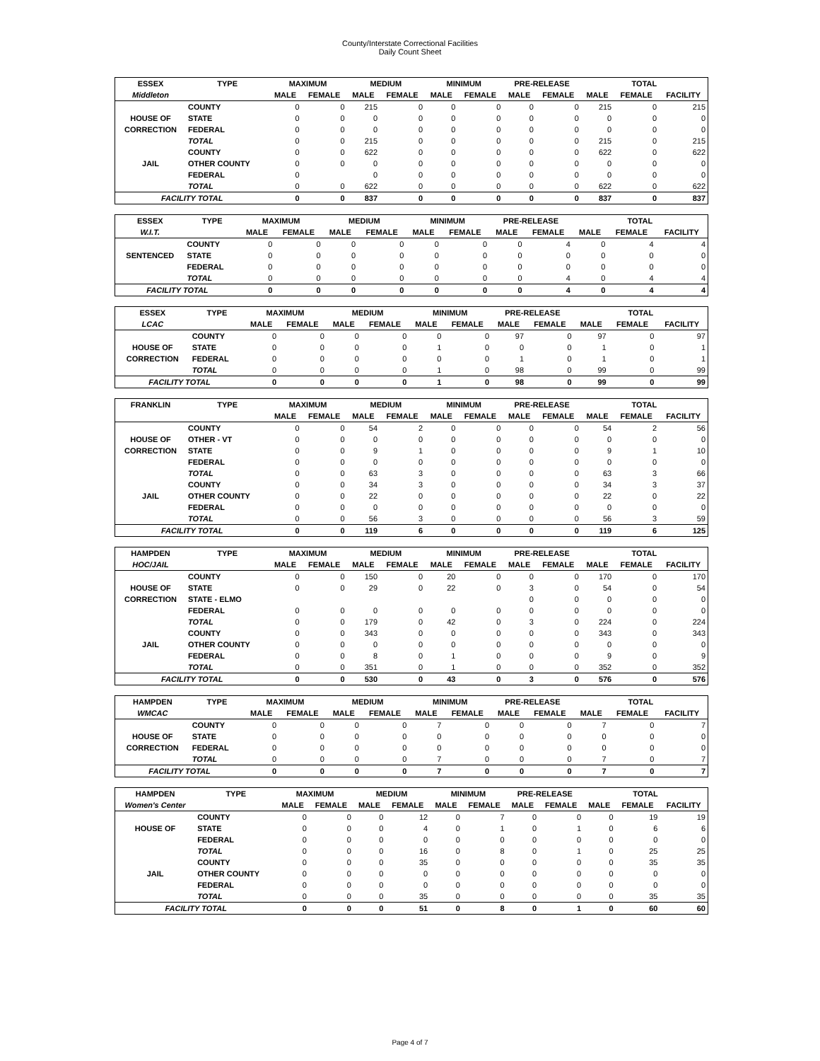County/Interstate Correctional Facilities
Daily Count Sheet
| ESSEX | TYPE | MAXIMUM | | MEDIUM | | MINIMUM | | PRE-RELEASE | | TOTAL | | |
| --- | --- | --- | --- | --- | --- | --- | --- | --- | --- | --- | --- | --- |
| Middleton | | MALE | FEMALE | MALE | FEMALE | MALE | FEMALE | MALE | FEMALE | MALE | FEMALE | FACILITY |
| | COUNTY | 0 | 0 | 215 | 0 | 0 | 0 | 0 | 0 | 215 | 0 | 215 |
| HOUSE OF | STATE | 0 | 0 | 0 | 0 | 0 | 0 | 0 | 0 | 0 | 0 | 0 |
| CORRECTION | FEDERAL | 0 | 0 | 0 | 0 | 0 | 0 | 0 | 0 | 0 | 0 | 0 |
| | TOTAL | 0 | 0 | 215 | 0 | 0 | 0 | 0 | 0 | 215 | 0 | 215 |
| | COUNTY | 0 | 0 | 622 | 0 | 0 | 0 | 0 | 0 | 622 | 0 | 622 |
| JAIL | OTHER COUNTY | 0 | 0 | 0 | 0 | 0 | 0 | 0 | 0 | 0 | 0 | 0 |
| | FEDERAL | 0 | | 0 | 0 | 0 | 0 | 0 | 0 | 0 | 0 | 0 |
| | TOTAL | 0 | 0 | 622 | 0 | 0 | 0 | 0 | 0 | 622 | 0 | 622 |
| FACILITY TOTAL | | 0 | 0 | 837 | 0 | 0 | 0 | 0 | 0 | 837 | 0 | 837 |
| ESSEX | TYPE | MAXIMUM | | MEDIUM | | MINIMUM | | PRE-RELEASE | | TOTAL | | |
| --- | --- | --- | --- | --- | --- | --- | --- | --- | --- | --- | --- | --- |
| W.I.T. | | MALE | FEMALE | MALE | FEMALE | MALE | FEMALE | MALE | FEMALE | MALE | FEMALE | FACILITY |
| | COUNTY | 0 | 0 | 0 | 0 | 0 | 0 | 0 | 4 | 0 | 4 | 4 |
| SENTENCED | STATE | 0 | 0 | 0 | 0 | 0 | 0 | 0 | 0 | 0 | 0 | 0 |
| | FEDERAL | 0 | 0 | 0 | 0 | 0 | 0 | 0 | 0 | 0 | 0 | 0 |
| | TOTAL | 0 | 0 | 0 | 0 | 0 | 0 | 0 | 4 | 0 | 4 | 4 |
| FACILITY TOTAL | | 0 | 0 | 0 | 0 | 0 | 0 | 0 | 4 | 0 | 4 | 4 |
| ESSEX | TYPE | MAXIMUM | | MEDIUM | | MINIMUM | | PRE-RELEASE | | TOTAL | | |
| --- | --- | --- | --- | --- | --- | --- | --- | --- | --- | --- | --- | --- |
| LCAC | | MALE | FEMALE | MALE | FEMALE | MALE | FEMALE | MALE | FEMALE | MALE | FEMALE | FACILITY |
| | COUNTY | 0 | 0 | 0 | 0 | 0 | 0 | 97 | 0 | 97 | 0 | 97 |
| HOUSE OF | STATE | 0 | 0 | 0 | 0 | 1 | 0 | 0 | 0 | 1 | 0 | 1 |
| CORRECTION | FEDERAL | 0 | 0 | 0 | 0 | 0 | 0 | 1 | 0 | 1 | 0 | 1 |
| | TOTAL | 0 | 0 | 0 | 0 | 1 | 0 | 98 | 0 | 99 | 0 | 99 |
| FACILITY TOTAL | | 0 | 0 | 0 | 0 | 1 | 0 | 98 | 0 | 99 | 0 | 99 |
| FRANKLIN | TYPE | MAXIMUM | | MEDIUM | | MINIMUM | | PRE-RELEASE | | TOTAL | | |
| --- | --- | --- | --- | --- | --- | --- | --- | --- | --- | --- | --- | --- |
| | | MALE | FEMALE | MALE | FEMALE | MALE | FEMALE | MALE | FEMALE | MALE | FEMALE | FACILITY |
| | COUNTY | 0 | 0 | 54 | 2 | 0 | 0 | 0 | 0 | 54 | 2 | 56 |
| HOUSE OF | OTHER - VT | 0 | 0 | 0 | 0 | 0 | 0 | 0 | 0 | 0 | 0 | 0 |
| CORRECTION | STATE | 0 | 0 | 9 | 1 | 0 | 0 | 0 | 0 | 9 | 1 | 10 |
| | FEDERAL | 0 | 0 | 0 | 0 | 0 | 0 | 0 | 0 | 0 | 0 | 0 |
| | TOTAL | 0 | 0 | 63 | 3 | 0 | 0 | 0 | 0 | 63 | 3 | 66 |
| | COUNTY | 0 | 0 | 34 | 3 | 0 | 0 | 0 | 0 | 34 | 3 | 37 |
| JAIL | OTHER COUNTY | 0 | 0 | 22 | 0 | 0 | 0 | 0 | 0 | 22 | 0 | 22 |
| | FEDERAL | 0 | 0 | 0 | 0 | 0 | 0 | 0 | 0 | 0 | 0 | 0 |
| | TOTAL | 0 | 0 | 56 | 3 | 0 | 0 | 0 | 0 | 56 | 3 | 59 |
| FACILITY TOTAL | | 0 | 0 | 119 | 6 | 0 | 0 | 0 | 0 | 119 | 6 | 125 |
| HAMPDEN | TYPE | MAXIMUM | | MEDIUM | | MINIMUM | | PRE-RELEASE | | TOTAL | | |
| --- | --- | --- | --- | --- | --- | --- | --- | --- | --- | --- | --- | --- |
| HOC/JAIL | | MALE | FEMALE | MALE | FEMALE | MALE | FEMALE | MALE | FEMALE | MALE | FEMALE | FACILITY |
| | COUNTY | 0 | 0 | 150 | 0 | 20 | 0 | 0 | 0 | 170 | 0 | 170 |
| HOUSE OF | STATE | 0 | 0 | 29 | 0 | 22 | 0 | 3 | 0 | 54 | 0 | 54 |
| CORRECTION | STATE - ELMO | | | | | | | 0 | 0 | 0 | 0 | 0 |
| | FEDERAL | 0 | 0 | 0 | 0 | 0 | 0 | 0 | 0 | 0 | 0 | 0 |
| | TOTAL | 0 | 0 | 179 | 0 | 42 | 0 | 3 | 0 | 224 | 0 | 224 |
| | COUNTY | 0 | 0 | 343 | 0 | 0 | 0 | 0 | 0 | 343 | 0 | 343 |
| JAIL | OTHER COUNTY | 0 | 0 | 0 | 0 | 0 | 0 | 0 | 0 | 0 | 0 | 0 |
| | FEDERAL | 0 | 0 | 8 | 0 | 1 | 0 | 0 | 0 | 9 | 0 | 9 |
| | TOTAL | 0 | 0 | 351 | 0 | 1 | 0 | 0 | 0 | 352 | 0 | 352 |
| FACILITY TOTAL | | 0 | 0 | 530 | 0 | 43 | 0 | 3 | 0 | 576 | 0 | 576 |
| HAMPDEN | TYPE | MAXIMUM | | MEDIUM | | MINIMUM | | PRE-RELEASE | | TOTAL | | |
| --- | --- | --- | --- | --- | --- | --- | --- | --- | --- | --- | --- | --- |
| WMCAC | | MALE | FEMALE | MALE | FEMALE | MALE | FEMALE | MALE | FEMALE | MALE | FEMALE | FACILITY |
| | COUNTY | 0 | 0 | 0 | 0 | 7 | 0 | 0 | 0 | 7 | 0 | 7 |
| HOUSE OF | STATE | 0 | 0 | 0 | 0 | 0 | 0 | 0 | 0 | 0 | 0 | 0 |
| CORRECTION | FEDERAL | 0 | 0 | 0 | 0 | 0 | 0 | 0 | 0 | 0 | 0 | 0 |
| | TOTAL | 0 | 0 | 0 | 0 | 7 | 0 | 0 | 0 | 7 | 0 | 7 |
| FACILITY TOTAL | | 0 | 0 | 0 | 0 | 7 | 0 | 0 | 0 | 7 | 0 | 7 |
| HAMPDEN | TYPE | MAXIMUM | | MEDIUM | | MINIMUM | | PRE-RELEASE | | TOTAL | | |
| --- | --- | --- | --- | --- | --- | --- | --- | --- | --- | --- | --- | --- |
| Women's Center | | MALE | FEMALE | MALE | FEMALE | MALE | FEMALE | MALE | FEMALE | MALE | FEMALE | FACILITY |
| | COUNTY | 0 | 0 | 0 | 12 | 0 | 7 | 0 | 0 | 0 | 19 | 19 |
| HOUSE OF | STATE | 0 | 0 | 0 | 4 | 0 | 1 | 0 | 1 | 0 | 6 | 6 |
| | FEDERAL | 0 | 0 | 0 | 0 | 0 | 0 | 0 | 0 | 0 | 0 | 0 |
| | TOTAL | 0 | 0 | 0 | 16 | 0 | 8 | 0 | 1 | 0 | 25 | 25 |
| | COUNTY | 0 | 0 | 0 | 35 | 0 | 0 | 0 | 0 | 0 | 35 | 35 |
| JAIL | OTHER COUNTY | 0 | 0 | 0 | 0 | 0 | 0 | 0 | 0 | 0 | 0 | 0 |
| | FEDERAL | 0 | 0 | 0 | 0 | 0 | 0 | 0 | 0 | 0 | 0 | 0 |
| | TOTAL | 0 | 0 | 0 | 35 | 0 | 0 | 0 | 0 | 0 | 35 | 35 |
| FACILITY TOTAL | | 0 | 0 | 0 | 51 | 0 | 8 | 0 | 1 | 0 | 60 | 60 |
Page 4 of 7